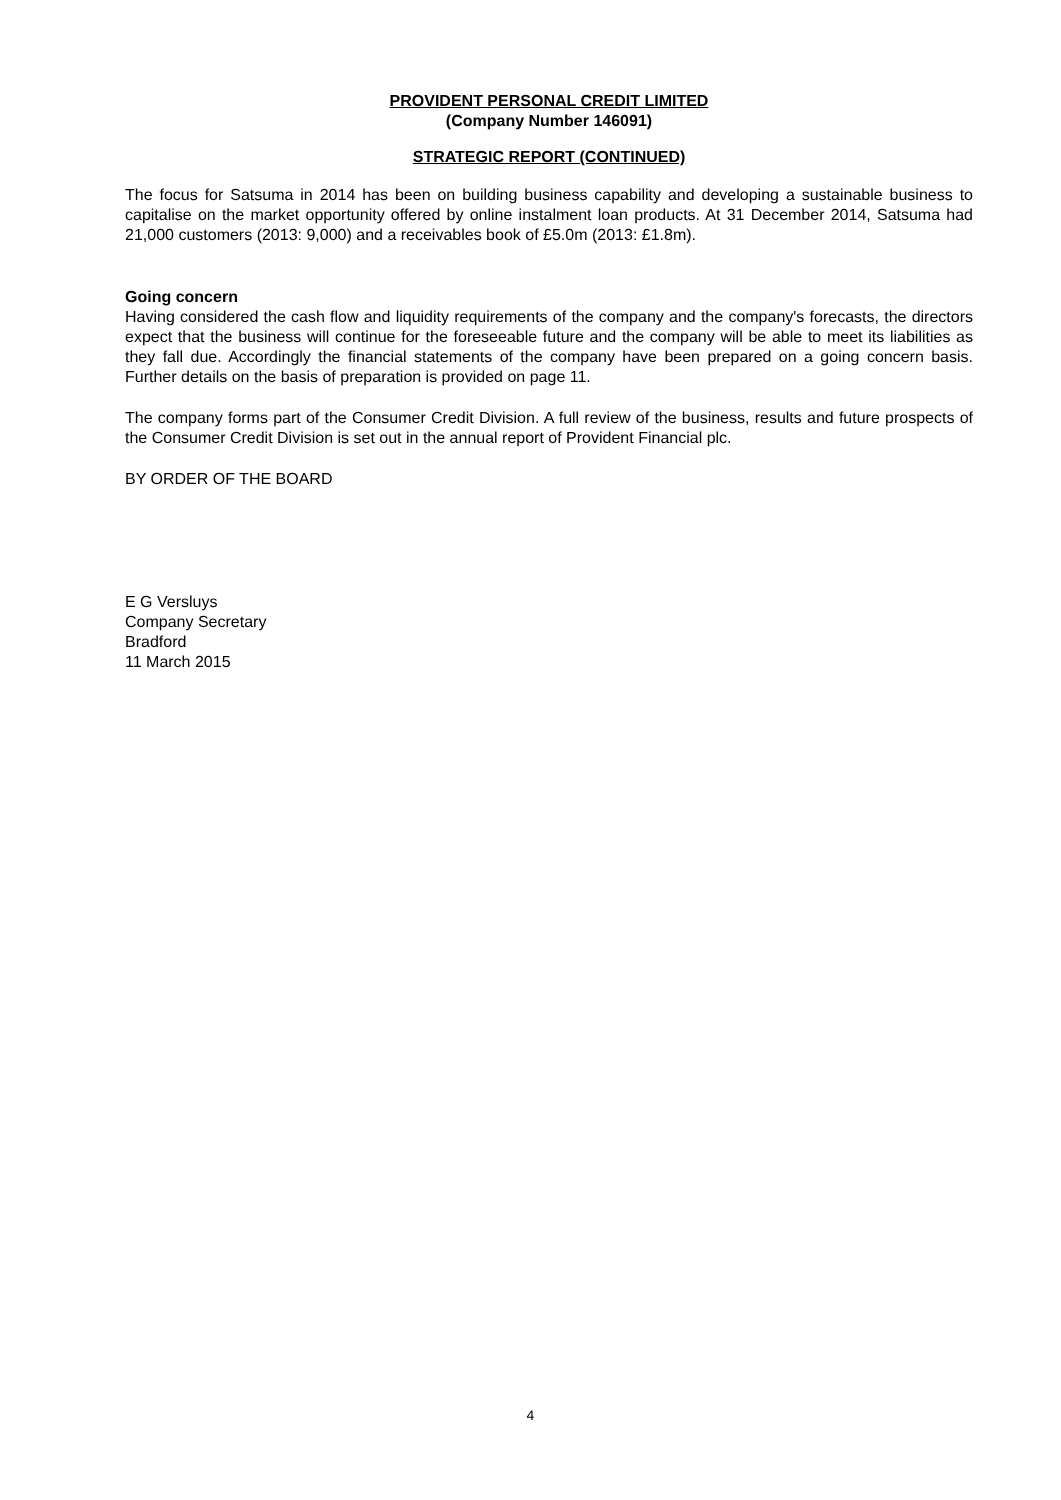PROVIDENT PERSONAL CREDIT LIMITED
(Company Number 146091)
STRATEGIC REPORT (CONTINUED)
The focus for Satsuma in 2014 has been on building business capability and developing a sustainable business to capitalise on the market opportunity offered by online instalment loan products. At 31 December 2014, Satsuma had 21,000 customers (2013: 9,000) and a receivables book of £5.0m (2013: £1.8m).
Going concern
Having considered the cash flow and liquidity requirements of the company and the company's forecasts, the directors expect that the business will continue for the foreseeable future and the company will be able to meet its liabilities as they fall due. Accordingly the financial statements of the company have been prepared on a going concern basis. Further details on the basis of preparation is provided on page 11.
The company forms part of the Consumer Credit Division. A full review of the business, results and future prospects of the Consumer Credit Division is set out in the annual report of Provident Financial plc.
BY ORDER OF THE BOARD
E G Versluys
Company Secretary
Bradford
11 March 2015
4